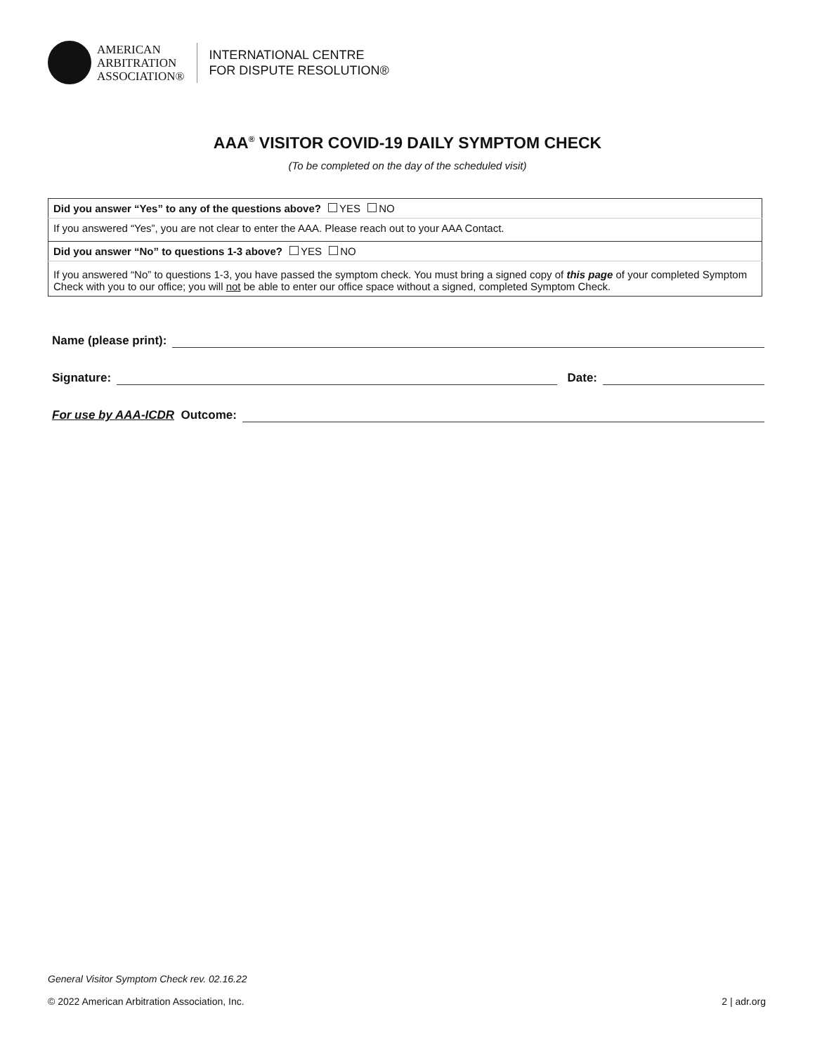AMERICAN
ARBITRATION
ASSOCIATION®
INTERNATIONAL CENTRE
FOR DISPUTE RESOLUTION®
AAA<sup>®</sup> VISITOR COVID-19 DAILY SYMPTOM CHECK
(To be completed on the day of the scheduled visit)
| Did you answer “Yes” to any of the questions above? YES NO |
| If you answered “Yes”, you are not clear to enter the AAA. Please reach out to your AAA Contact. |
| Did you answer “No” to questions 1-3 above? YES NO |
| If you answered “No” to questions 1-3, you have passed the symptom check. You must bring a signed copy of this page of your completed Symptom Check with you to our office; you will not be able to enter our office space without a signed, completed Symptom Check. |
Name (please print):
Signature:
Date:
For use by AAA-ICDR Outcome:
General Visitor Symptom Check rev. 02.16.22
© 2022 American Arbitration Association, Inc. 2 | adr.org